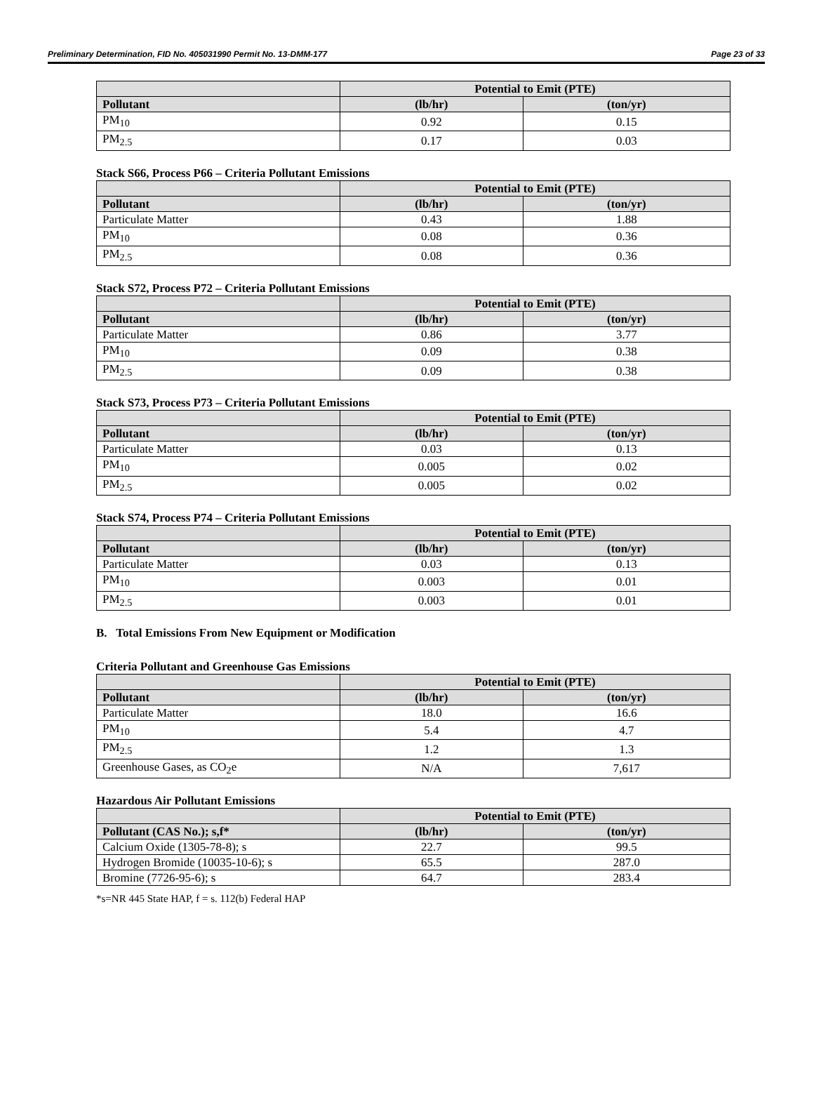Preliminary Determination, FID No. 405031990 Permit No. 13-DMM-177 Page 23 of 33
| | Potential to Emit (PTE) | |
| --- | --- | --- |
| Pollutant | (lb/hr) | (ton/yr) |
| PM<sub>10</sub> | 0.92 | 0.15 |
| PM<sub>2.5</sub> | 0.17 | 0.03 |
Stack S66, Process P66 – Criteria Pollutant Emissions
| | Potential to Emit (PTE) | |
| --- | --- | --- |
| Pollutant | (lb/hr) | (ton/yr) |
| Particulate Matter | 0.43 | 1.88 |
| PM<sub>10</sub> | 0.08 | 0.36 |
| PM<sub>2.5</sub> | 0.08 | 0.36 |
Stack S72, Process P72 – Criteria Pollutant Emissions
| | Potential to Emit (PTE) | |
| --- | --- | --- |
| Pollutant | (lb/hr) | (ton/yr) |
| Particulate Matter | 0.86 | 3.77 |
| PM<sub>10</sub> | 0.09 | 0.38 |
| PM<sub>2.5</sub> | 0.09 | 0.38 |
Stack S73, Process P73 – Criteria Pollutant Emissions
| | Potential to Emit (PTE) | |
| --- | --- | --- |
| Pollutant | (lb/hr) | (ton/yr) |
| Particulate Matter | 0.03 | 0.13 |
| PM<sub>10</sub> | 0.005 | 0.02 |
| PM<sub>2.5</sub> | 0.005 | 0.02 |
Stack S74, Process P74 – Criteria Pollutant Emissions
| | Potential to Emit (PTE) | |
| --- | --- | --- |
| Pollutant | (lb/hr) | (ton/yr) |
| Particulate Matter | 0.03 | 0.13 |
| PM<sub>10</sub> | 0.003 | 0.01 |
| PM<sub>2.5</sub> | 0.003 | 0.01 |
B. Total Emissions From New Equipment or Modification
Criteria Pollutant and Greenhouse Gas Emissions
| | Potential to Emit (PTE) | |
| --- | --- | --- |
| Pollutant | (lb/hr) | (ton/yr) |
| Particulate Matter | 18.0 | 16.6 |
| PM<sub>10</sub> | 5.4 | 4.7 |
| PM<sub>2.5</sub> | 1.2 | 1.3 |
| Greenhouse Gases, as CO<sub>2</sub>e | N/A | 7,617 |
Hazardous Air Pollutant Emissions
| | Potential to Emit (PTE) | |
| --- | --- | --- |
| Pollutant (CAS No.); s,f* | (lb/hr) | (ton/yr) |
| Calcium Oxide (1305-78-8); s | 22.7 | 99.5 |
| Hydrogen Bromide (10035-10-6); s | 65.5 | 287.0 |
| Bromine (7726-95-6); s | 64.7 | 283.4 |
*s=NR 445 State HAP, f = s. 112(b) Federal HAP